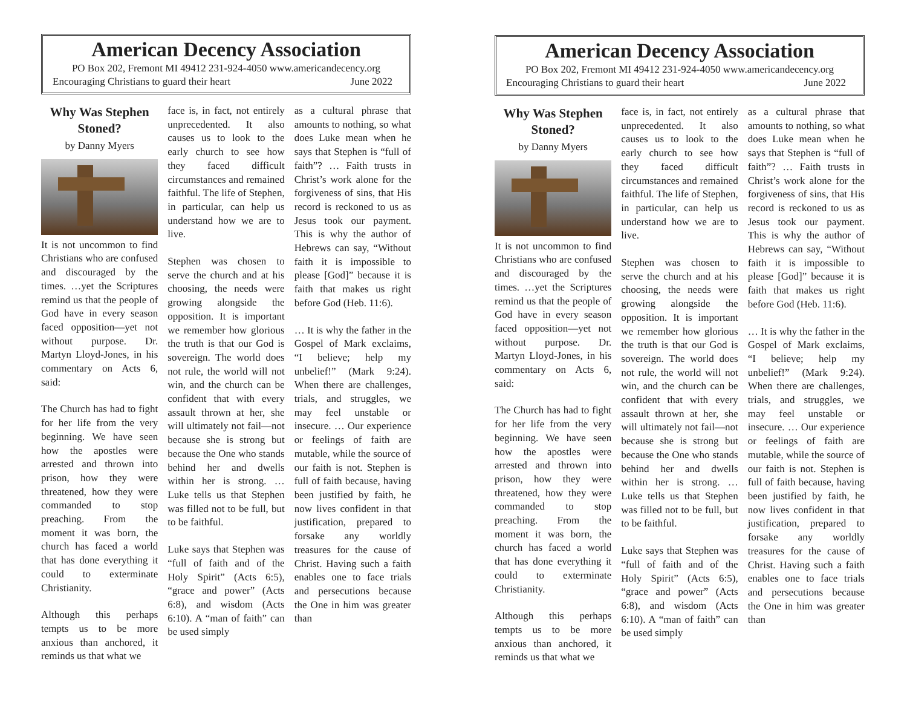American Decency Association
PO Box 202, Fremont MI 49412 231-924-4050 www.americandecency.org
Encouraging Christians to guard their heart June 2022
Why Was Stephen Stoned?
by Danny Myers
It is not uncommon to find Christians who are confused and discouraged by the times. …yet the Scriptures remind us that the people of God have in every season faced opposition—yet not without purpose. Dr. Martyn Lloyd-Jones, in his commentary on Acts 6, said:
The Church has had to fight for her life from the very beginning. We have seen how the apostles were arrested and thrown into prison, how they were threatened, how they were commanded to stop preaching. From the moment it was born, the church has faced a world that has done everything it could to exterminate Christianity.
Although this perhaps tempts us to be more anxious than anchored, it reminds us that what we
face is, in fact, not entirely unprecedented. It also causes us to look to the early church to see how they faced difficult circumstances and remained faithful. The life of Stephen, in particular, can help us understand how we are to live.
Stephen was chosen to serve the church and at his choosing, the needs were growing alongside the opposition. It is important we remember how glorious the truth is that our God is sovereign. The world does not rule, the world will not win, and the church can be confident that with every assault thrown at her, she will ultimately not fail—not because she is strong but because the One who stands behind her and dwells within her is strong. … Luke tells us that Stephen was filled not to be full, but to be faithful.
Luke says that Stephen was “full of faith and of the Holy Spirit” (Acts 6:5), “grace and power” (Acts 6:8), and wisdom (Acts 6:10). A “man of faith” can be used simply
as a cultural phrase that amounts to nothing, so what does Luke mean when he says that Stephen is “full of faith”? … Faith trusts in Christ’s work alone for the forgiveness of sins, that His record is reckoned to us as Jesus took our payment. This is why the author of Hebrews can say, “Without faith it is impossible to please [God]” because it is faith that makes us right before God (Heb. 11:6).
… It is why the father in the Gospel of Mark exclaims, “I believe; help my unbelief!” (Mark 9:24). When there are challenges, trials, and struggles, we may feel unstable or insecure. … Our experience or feelings of faith are mutable, while the source of our faith is not. Stephen is full of faith because, having been justified by faith, he now lives confident in that justification, prepared to forsake any worldly treasures for the cause of Christ. Having such a faith enables one to face trials and persecutions because the One in him was greater than
American Decency Association
PO Box 202, Fremont MI 49412 231-924-4050 www.americandecency.org
Encouraging Christians to guard their heart June 2022
Why Was Stephen Stoned?
by Danny Myers
It is not uncommon to find Christians who are confused and discouraged by the times. …yet the Scriptures remind us that the people of God have in every season faced opposition—yet not without purpose. Dr. Martyn Lloyd-Jones, in his commentary on Acts 6, said:
The Church has had to fight for her life from the very beginning. We have seen how the apostles were arrested and thrown into prison, how they were threatened, how they were commanded to stop preaching. From the moment it was born, the church has faced a world that has done everything it could to exterminate Christianity.
Although this perhaps tempts us to be more anxious than anchored, it reminds us that what we
face is, in fact, not entirely unprecedented. It also causes us to look to the early church to see how they faced difficult circumstances and remained faithful. The life of Stephen, in particular, can help us understand how we are to live.
Stephen was chosen to serve the church and at his choosing, the needs were growing alongside the opposition. It is important we remember how glorious the truth is that our God is sovereign. The world does not rule, the world will not win, and the church can be confident that with every assault thrown at her, she will ultimately not fail—not because she is strong but because the One who stands behind her and dwells within her is strong. … Luke tells us that Stephen was filled not to be full, but to be faithful.
Luke says that Stephen was “full of faith and of the Holy Spirit” (Acts 6:5), “grace and power” (Acts 6:8), and wisdom (Acts 6:10). A “man of faith” can be used simply
as a cultural phrase that amounts to nothing, so what does Luke mean when he says that Stephen is “full of faith”? … Faith trusts in Christ’s work alone for the forgiveness of sins, that His record is reckoned to us as Jesus took our payment. This is why the author of Hebrews can say, “Without faith it is impossible to please [God]” because it is faith that makes us right before God (Heb. 11:6).
… It is why the father in the Gospel of Mark exclaims, “I believe; help my unbelief!” (Mark 9:24). When there are challenges, trials, and struggles, we may feel unstable or insecure. … Our experience or feelings of faith are mutable, while the source of our faith is not. Stephen is full of faith because, having been justified by faith, he now lives confident in that justification, prepared to forsake any worldly treasures for the cause of Christ. Having such a faith enables one to face trials and persecutions because the One in him was greater than